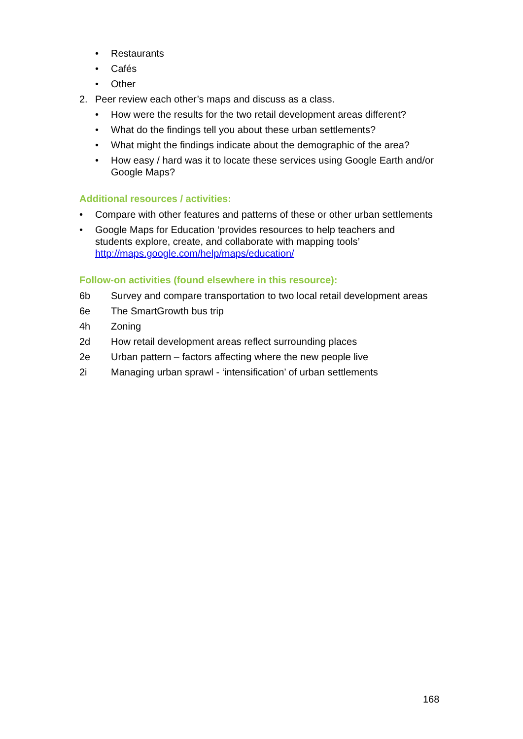• Restaurants
• Cafés
• Other
2. Peer review each other’s maps and discuss as a class.
• How were the results for the two retail development areas different?
• What do the findings tell you about these urban settlements?
• What might the findings indicate about the demographic of the area?
• How easy / hard was it to locate these services using Google Earth and/or Google Maps?
Additional resources / activities:
• Compare with other features and patterns of these or other urban settlements
• Google Maps for Education ‘provides resources to help teachers and students explore, create, and collaborate with mapping tools’ http://maps.google.com/help/maps/education/
Follow-on activities (found elsewhere in this resource):
6b Survey and compare transportation to two local retail development areas
6e The SmartGrowth bus trip
4h Zoning
2d How retail development areas reflect surrounding places
2e Urban pattern – factors affecting where the new people live
2i Managing urban sprawl - ‘intensification’ of urban settlements
168